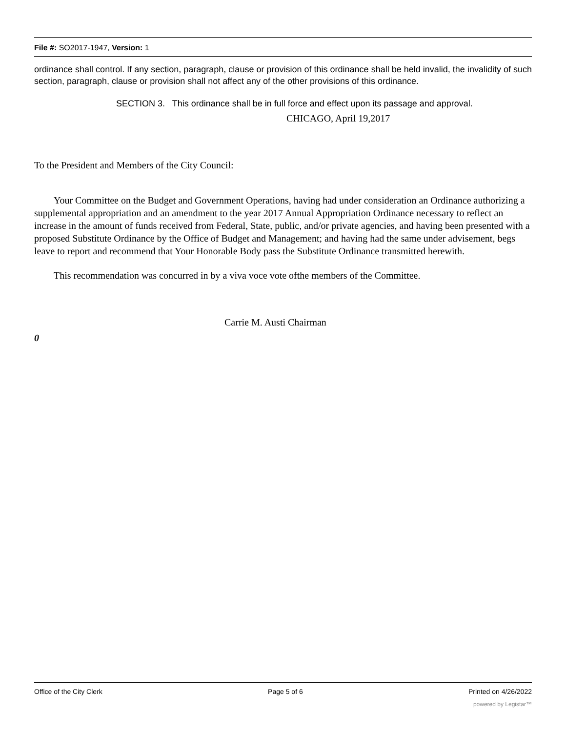File #: SO2017-1947, Version: 1
ordinance shall control. If any section, paragraph, clause or provision of this ordinance shall be held invalid, the invalidity of such section, paragraph, clause or provision shall not affect any of the other provisions of this ordinance.
SECTION 3. This ordinance shall be in full force and effect upon its passage and approval.
CHICAGO, April 19,2017
To the President and Members of the City Council:
Your Committee on the Budget and Government Operations, having had under consideration an Ordinance authorizing a supplemental appropriation and an amendment to the year 2017 Annual Appropriation Ordinance necessary to reflect an increase in the amount of funds received from Federal, State, public, and/or private agencies, and having been presented with a proposed Substitute Ordinance by the Office of Budget and Management; and having had the same under advisement, begs leave to report and recommend that Your Honorable Body pass the Substitute Ordinance transmitted herewith.
This recommendation was concurred in by a viva voce vote ofthe members of the Committee.
Carrie M. Austi Chairman
0
Office of the City Clerk Page 5 of 6 Printed on 4/26/2022
powered by Legistar™